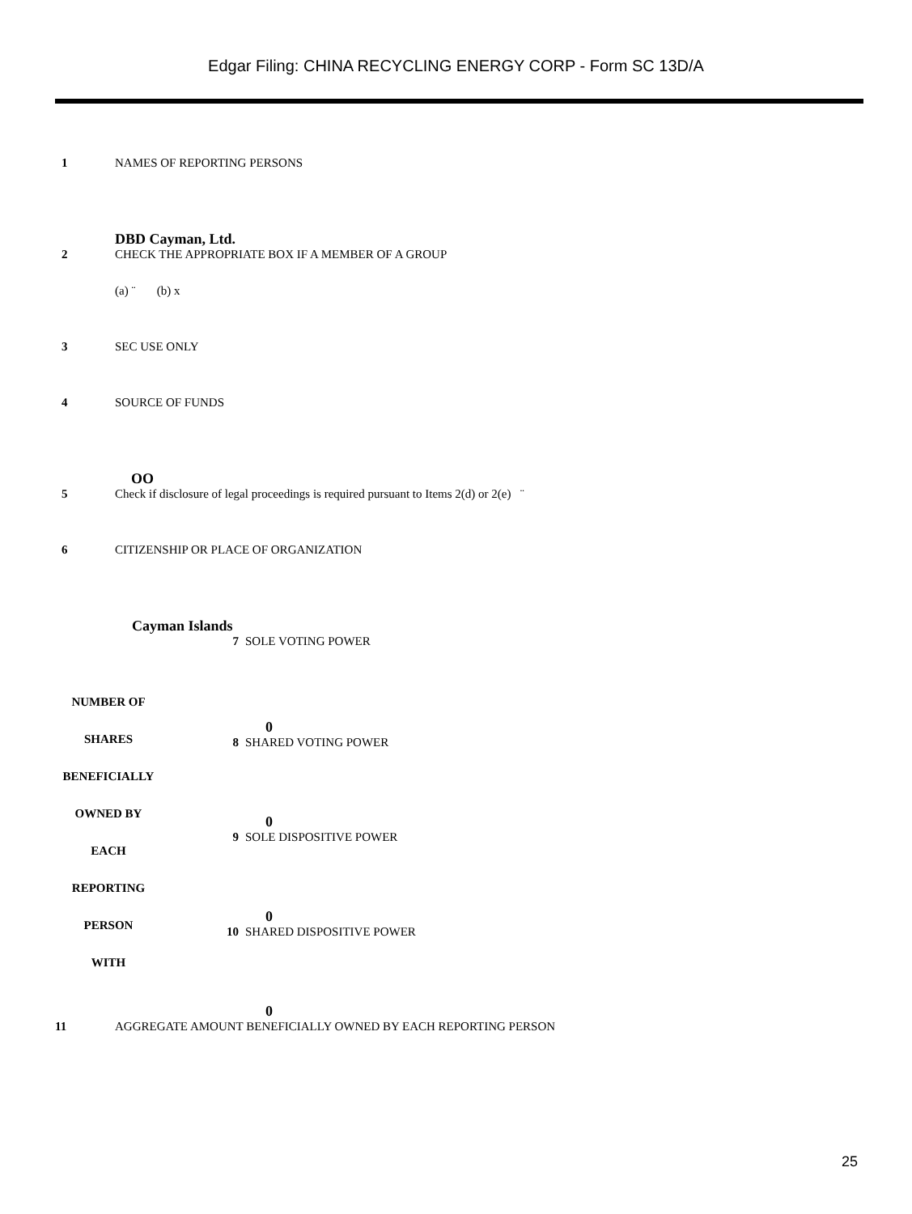Edgar Filing: CHINA RECYCLING ENERGY CORP - Form SC 13D/A
1
NAMES OF REPORTING PERSONS
DBD Cayman, Ltd.
2
CHECK THE APPROPRIATE BOX IF A MEMBER OF A GROUP
(a) ¨ (b) x
3
SEC USE ONLY
4
SOURCE OF FUNDS
OO
5
Check if disclosure of legal proceedings is required pursuant to Items 2(d) or 2(e) ¨
6
CITIZENSHIP OR PLACE OF ORGANIZATION
Cayman Islands
| NUMBER OF SHARES BENEFICIALLY OWNED BY EACH REPORTING PERSON WITH | 7 | SOLE VOTING POWER |
| | | 0 |
| | 8 | SHARED VOTING POWER |
| | | 0 |
| | 9 | SOLE DISPOSITIVE POWER |
| | | 0 |
| | 10 | SHARED DISPOSITIVE POWER |
| | | 0 |
11
AGGREGATE AMOUNT BENEFICIALLY OWNED BY EACH REPORTING PERSON
25